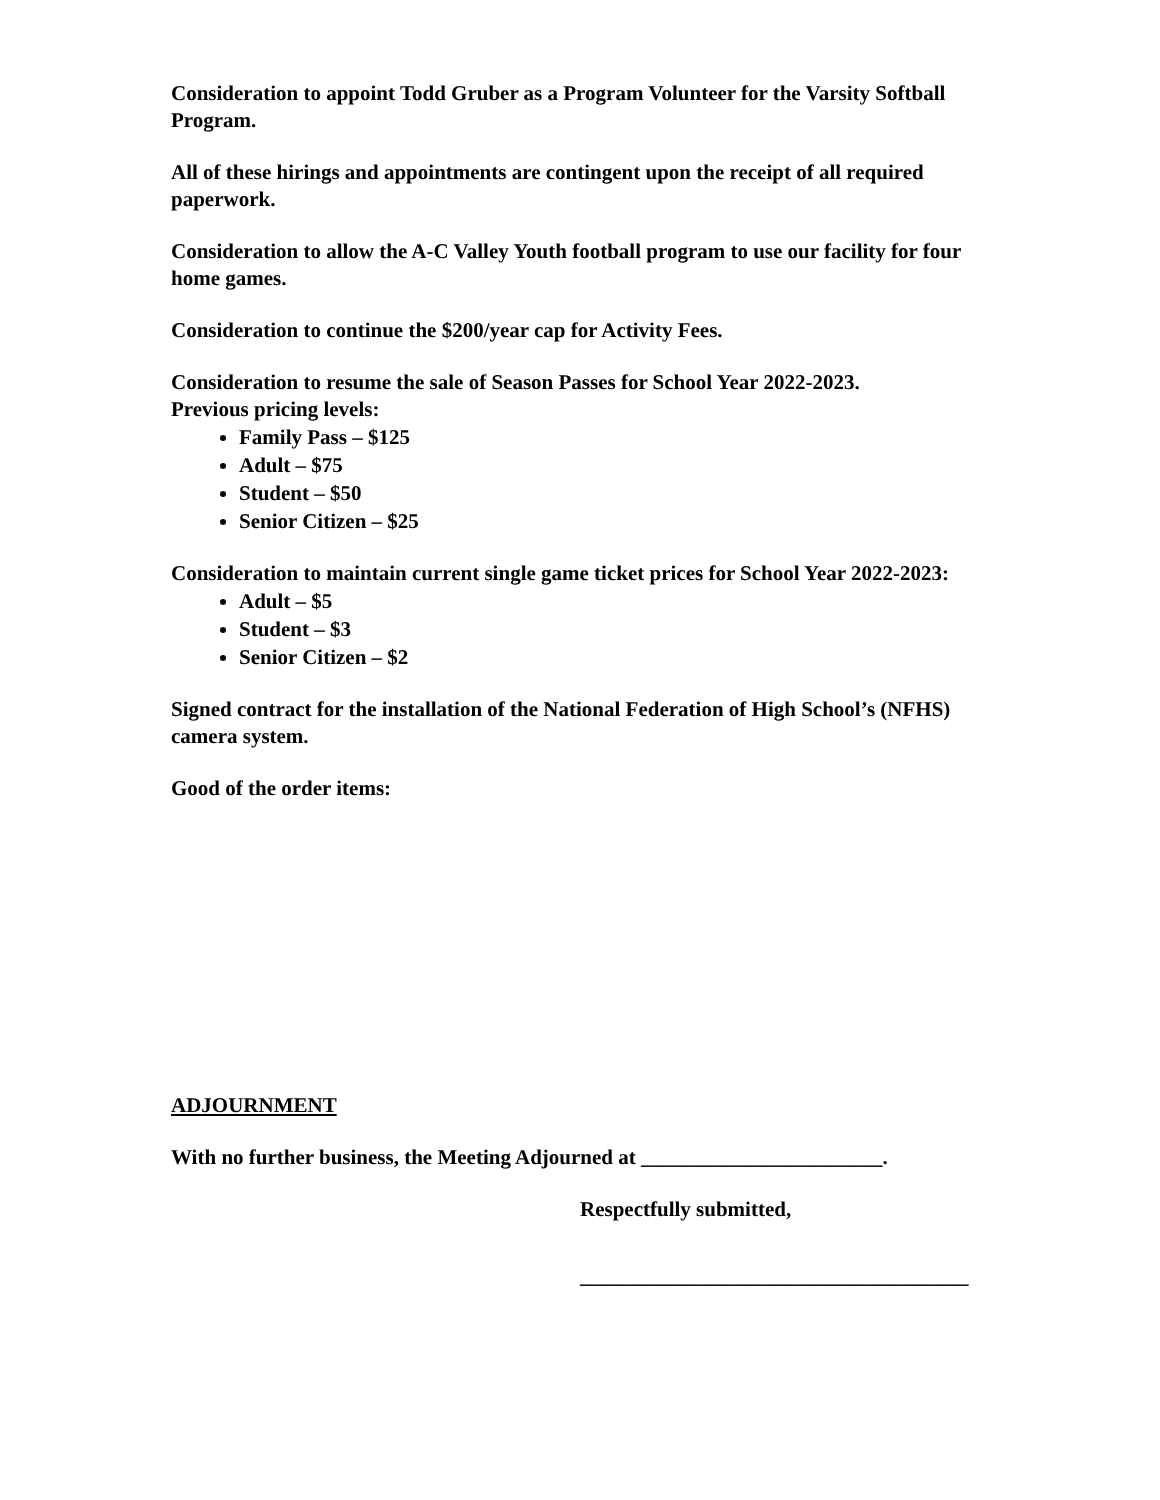Consideration to appoint Todd Gruber as a Program Volunteer for the Varsity Softball Program.
All of these hirings and appointments are contingent upon the receipt of all required paperwork.
Consideration to allow the A-C Valley Youth football program to use our facility for four home games.
Consideration to continue the $200/year cap for Activity Fees.
Consideration to resume the sale of Season Passes for School Year 2022-2023.
Previous pricing levels:
Family Pass – $125
Adult – $75
Student – $50
Senior Citizen – $25
Consideration to maintain current single game ticket prices for School Year 2022-2023:
Adult – $5
Student – $3
Senior Citizen – $2
Signed contract for the installation of the National Federation of High School’s (NFHS) camera system.
Good of the order items:
ADJOURNMENT
With no further business, the Meeting Adjourned at _______________________.
Respectfully submitted,
_____________________________________